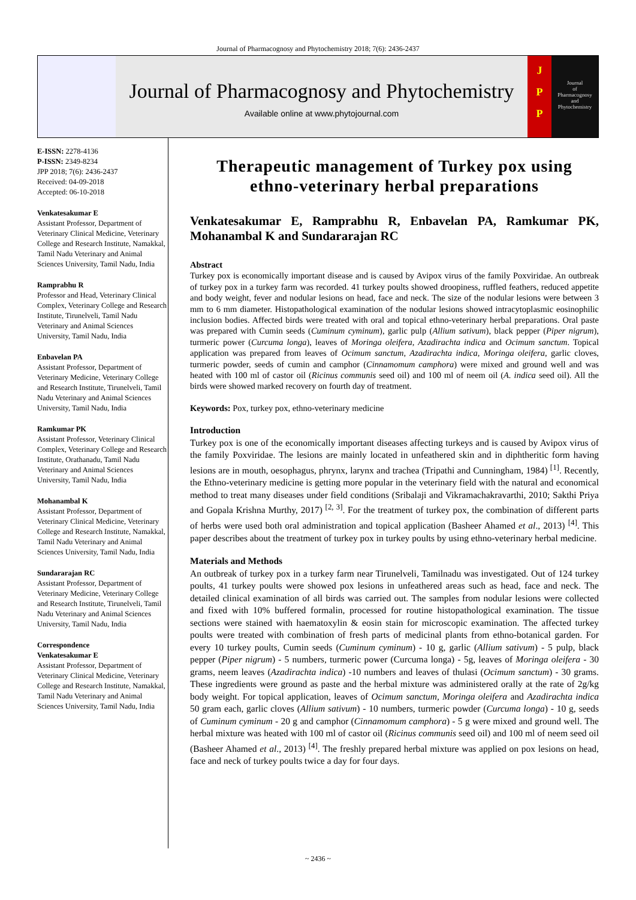Journal of Pharmacognosy and Phytochemistry 2018; 7(6): 2436-2437
Journal of Pharmacognosy and Phytochemistry
Available online at www.phytojournal.com
J
P
P
Journal
of
Pharmacognosy
and
Phytochemistry
E-ISSN: 2278-4136
P-ISSN: 2349-8234
JPP 2018; 7(6): 2436-2437
Received: 04-09-2018
Accepted: 06-10-2018
Venkatesakumar E
Assistant Professor, Department of Veterinary Clinical Medicine, Veterinary College and Research Institute, Namakkal, Tamil Nadu Veterinary and Animal Sciences University, Tamil Nadu, India
Ramprabhu R
Professor and Head, Veterinary Clinical Complex, Veterinary College and Research Institute, Tirunelveli, Tamil Nadu Veterinary and Animal Sciences University, Tamil Nadu, India
Enbavelan PA
Assistant Professor, Department of Veterinary Medicine, Veterinary College and Research Institute, Tirunelveli, Tamil Nadu Veterinary and Animal Sciences University, Tamil Nadu, India
Ramkumar PK
Assistant Professor, Veterinary Clinical Complex, Veterinary College and Research Institute, Orathanadu, Tamil Nadu Veterinary and Animal Sciences University, Tamil Nadu, India
Mohanambal K
Assistant Professor, Department of Veterinary Clinical Medicine, Veterinary College and Research Institute, Namakkal, Tamil Nadu Veterinary and Animal Sciences University, Tamil Nadu, India
Sundararajan RC
Assistant Professor, Department of Veterinary Medicine, Veterinary College and Research Institute, Tirunelveli, Tamil Nadu Veterinary and Animal Sciences University, Tamil Nadu, India
Correspondence
Venkatesakumar E
Assistant Professor, Department of Veterinary Clinical Medicine, Veterinary College and Research Institute, Namakkal, Tamil Nadu Veterinary and Animal Sciences University, Tamil Nadu, India
Therapeutic management of Turkey pox using ethno-veterinary herbal preparations
Venkatesakumar E, Ramprabhu R, Enbavelan PA, Ramkumar PK, Mohanambal K and Sundararajan RC
Abstract
Turkey pox is economically important disease and is caused by Avipox virus of the family Poxviridae. An outbreak of turkey pox in a turkey farm was recorded. 41 turkey poults showed droopiness, ruffled feathers, reduced appetite and body weight, fever and nodular lesions on head, face and neck. The size of the nodular lesions were between 3 mm to 6 mm diameter. Histopathological examination of the nodular lesions showed intracytoplasmic eosinophilic inclusion bodies. Affected birds were treated with oral and topical ethno-veterinary herbal preparations. Oral paste was prepared with Cumin seeds (Cuminum cyminum), garlic pulp (Allium sativum), black pepper (Piper nigrum), turmeric power (Curcuma longa), leaves of Moringa oleifera, Azadirachta indica and Ocimum sanctum. Topical application was prepared from leaves of Ocimum sanctum, Azadirachta indica, Moringa oleifera, garlic cloves, turmeric powder, seeds of cumin and camphor (Cinnamomum camphora) were mixed and ground well and was heated with 100 ml of castor oil (Ricinus communis seed oil) and 100 ml of neem oil (A. indica seed oil). All the birds were showed marked recovery on fourth day of treatment.
Keywords: Pox, turkey pox, ethno-veterinary medicine
Introduction
Turkey pox is one of the economically important diseases affecting turkeys and is caused by Avipox virus of the family Poxviridae. The lesions are mainly located in unfeathered skin and in diphtheritic form having lesions are in mouth, oesophagus, phrynx, larynx and trachea (Tripathi and Cunningham, 1984) <sup>[1]</sup>. Recently, the Ethno-veterinary medicine is getting more popular in the veterinary field with the natural and economical method to treat many diseases under field conditions (Sribalaji and Vikramachakravarthi, 2010; Sakthi Priya and Gopala Krishna Murthy, 2017) <sup>[2, 3]</sup>. For the treatment of turkey pox, the combination of different parts of herbs were used both oral administration and topical application (Basheer Ahamed et al., 2013) <sup>[4]</sup>. This paper describes about the treatment of turkey pox in turkey poults by using ethno-veterinary herbal medicine.
Materials and Methods
An outbreak of turkey pox in a turkey farm near Tirunelveli, Tamilnadu was investigated. Out of 124 turkey poults, 41 turkey poults were showed pox lesions in unfeathered areas such as head, face and neck. The detailed clinical examination of all birds was carried out. The samples from nodular lesions were collected and fixed with 10% buffered formalin, processed for routine histopathological examination. The tissue sections were stained with haematoxylin & eosin stain for microscopic examination. The affected turkey poults were treated with combination of fresh parts of medicinal plants from ethno-botanical garden. For every 10 turkey poults, Cumin seeds (Cuminum cyminum) - 10 g, garlic (Allium sativum) - 5 pulp, black pepper (Piper nigrum) - 5 numbers, turmeric power (Curcuma longa) - 5g, leaves of Moringa oleifera - 30 grams, neem leaves (Azadirachta indica) -10 numbers and leaves of thulasi (Ocimum sanctum) - 30 grams. These ingredients were ground as paste and the herbal mixture was administered orally at the rate of 2g/kg body weight. For topical application, leaves of Ocimum sanctum, Moringa oleifera and Azadirachta indica 50 gram each, garlic cloves (Allium sativum) - 10 numbers, turmeric powder (Curcuma longa) - 10 g, seeds of Cuminum cyminum - 20 g and camphor (Cinnamomum camphora) - 5 g were mixed and ground well. The herbal mixture was heated with 100 ml of castor oil (Ricinus communis seed oil) and 100 ml of neem seed oil (Basheer Ahamed et al., 2013) <sup>[4]</sup>. The freshly prepared herbal mixture was applied on pox lesions on head, face and neck of turkey poults twice a day for four days.
~ 2436 ~